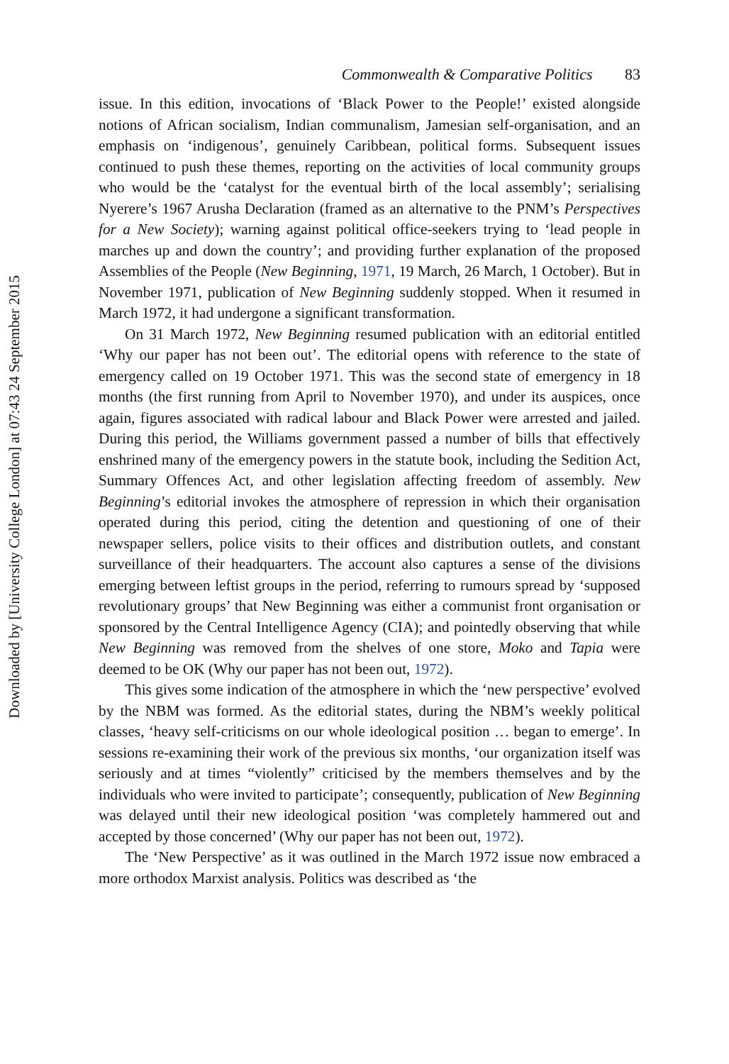Downloaded by [University College London] at 07:43 24 September 2015
Commonwealth & Comparative Politics 83
issue. In this edition, invocations of ‘Black Power to the People!’ existed alongside notions of African socialism, Indian communalism, Jamesian self-organisation, and an emphasis on ‘indigenous’, genuinely Caribbean, political forms. Subsequent issues continued to push these themes, reporting on the activities of local community groups who would be the ‘catalyst for the eventual birth of the local assembly’; serialising Nyerere’s 1967 Arusha Declaration (framed as an alternative to the PNM’s Perspectives for a New Society); warning against political office-seekers trying to ‘lead people in marches up and down the country’; and providing further explanation of the proposed Assemblies of the People (New Beginning, 1971, 19 March, 26 March, 1 October). But in November 1971, publication of New Beginning suddenly stopped. When it resumed in March 1972, it had undergone a significant transformation.
On 31 March 1972, New Beginning resumed publication with an editorial entitled ‘Why our paper has not been out’. The editorial opens with reference to the state of emergency called on 19 October 1971. This was the second state of emergency in 18 months (the first running from April to November 1970), and under its auspices, once again, figures associated with radical labour and Black Power were arrested and jailed. During this period, the Williams government passed a number of bills that effectively enshrined many of the emergency powers in the statute book, including the Sedition Act, Summary Offences Act, and other legislation affecting freedom of assembly. New Beginning’s editorial invokes the atmosphere of repression in which their organisation operated during this period, citing the detention and questioning of one of their newspaper sellers, police visits to their offices and distribution outlets, and constant surveillance of their headquarters. The account also captures a sense of the divisions emerging between leftist groups in the period, referring to rumours spread by ‘supposed revolutionary groups’ that New Beginning was either a communist front organisation or sponsored by the Central Intelligence Agency (CIA); and pointedly observing that while New Beginning was removed from the shelves of one store, Moko and Tapia were deemed to be OK (Why our paper has not been out, 1972).
This gives some indication of the atmosphere in which the ‘new perspective’ evolved by the NBM was formed. As the editorial states, during the NBM’s weekly political classes, ‘heavy self-criticisms on our whole ideological position … began to emerge’. In sessions re-examining their work of the previous six months, ‘our organization itself was seriously and at times “violently” criticised by the members themselves and by the individuals who were invited to participate’; consequently, publication of New Beginning was delayed until their new ideological position ‘was completely hammered out and accepted by those concerned’ (Why our paper has not been out, 1972).
The ‘New Perspective’ as it was outlined in the March 1972 issue now embraced a more orthodox Marxist analysis. Politics was described as ‘the